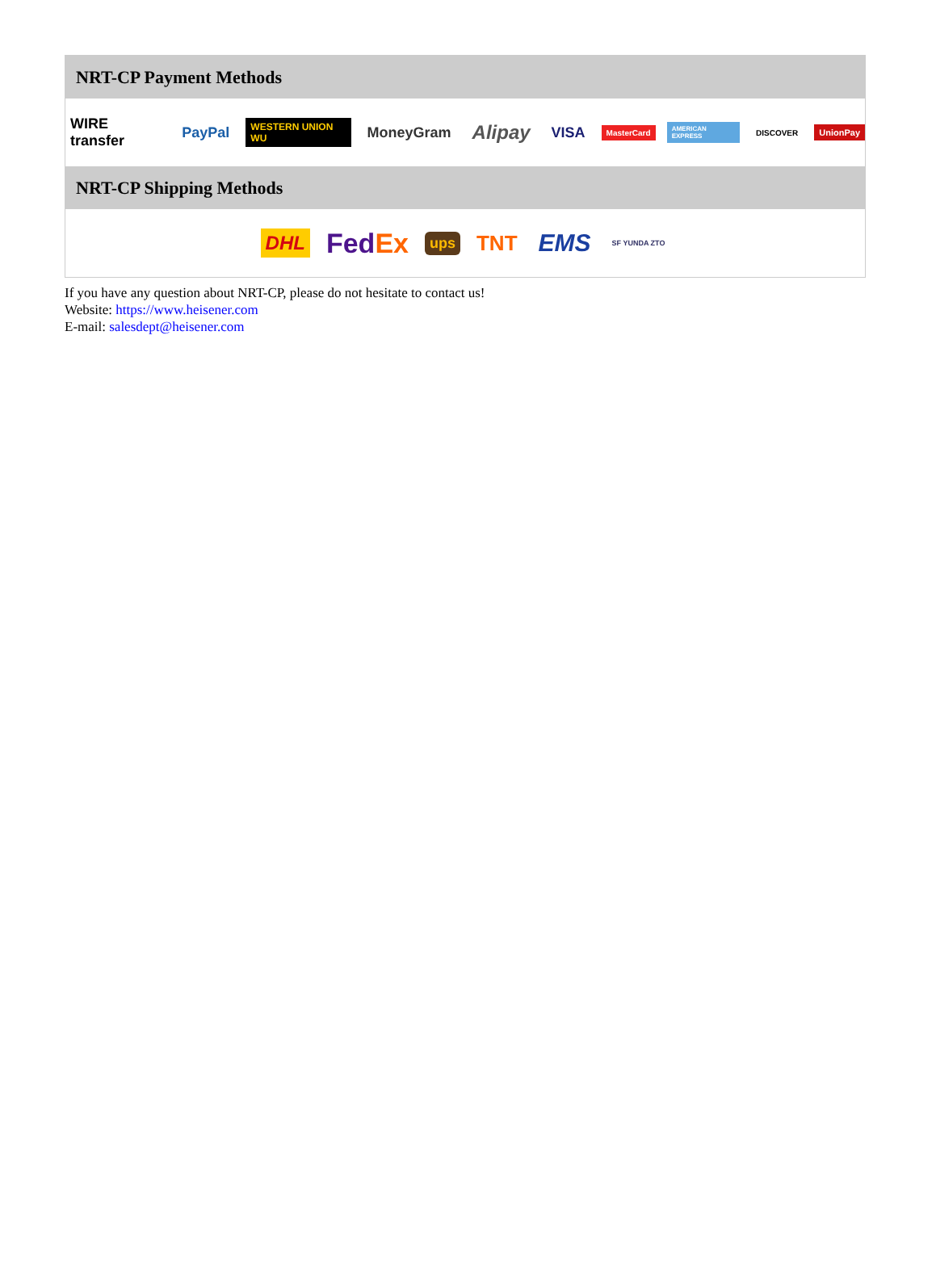NRT-CP Payment Methods
WIRE transfer PayPal WESTERN UNION WU MoneyGram Alipay VISA MasterCard AMERICAN EXPRESS DISCOVER UnionPay
NRT-CP Shipping Methods
DHL FedEx ups TNT EMS SF YUNDA ZTO
If you have any question about NRT-CP, please do not hesitate to contact us!
Website: https://www.heisener.com
E-mail: salesdept@heisener.com